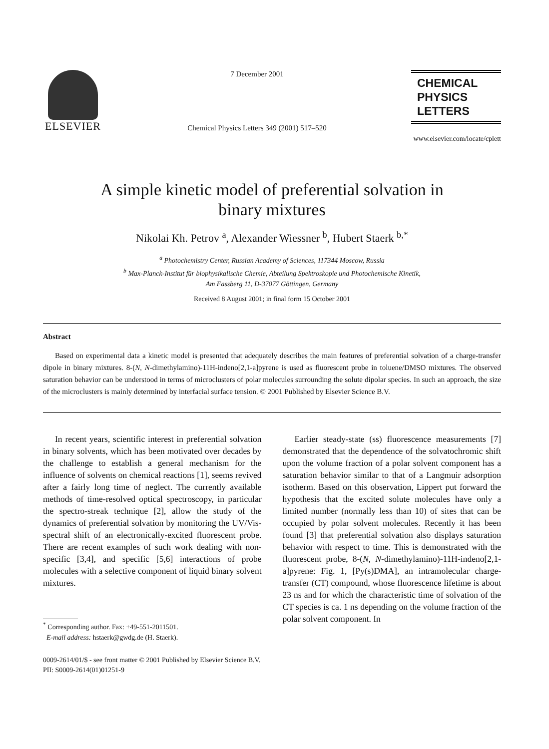ELSEVIER
7 December 2001
Chemical Physics Letters 349 (2001) 517–520
CHEMICAL
PHYSICS
LETTERS
www.elsevier.com/locate/cplett
A simple kinetic model of preferential solvation in
binary mixtures
Nikolai Kh. Petrov <sup>a</sup>, Alexander Wiessner <sup>b</sup>, Hubert Staerk <sup>b,*</sup>
<sup>a</sup> Photochemistry Center, Russian Academy of Sciences, 117344 Moscow, Russia
<sup>b</sup> Max-Planck-Institut für biophysikalische Chemie, Abteilung Spektroskopie und Photochemische Kinetik,
Am Fassberg 11, D-37077 Göttingen, Germany
Received 8 August 2001; in final form 15 October 2001
Abstract
Based on experimental data a kinetic model is presented that adequately describes the main features of preferential solvation of a charge-transfer dipole in binary mixtures. 8-(N, N-dimethylamino)-11H-indeno[2,1-a]pyrene is used as fluorescent probe in toluene/DMSO mixtures. The observed saturation behavior can be understood in terms of microclusters of polar molecules surrounding the solute dipolar species. In such an approach, the size of the microclusters is mainly determined by interfacial surface tension. © 2001 Published by Elsevier Science B.V.
In recent years, scientific interest in preferential solvation in binary solvents, which has been motivated over decades by the challenge to establish a general mechanism for the influence of solvents on chemical reactions [1], seems revived after a fairly long time of neglect. The currently available methods of time-resolved optical spectroscopy, in particular the spectro-streak technique [2], allow the study of the dynamics of preferential solvation by monitoring the UV/Vis-spectral shift of an electronically-excited fluorescent probe. There are recent examples of such work dealing with non-specific [3,4], and specific [5,6] interactions of probe molecules with a selective component of liquid binary solvent mixtures.
<sup>*</sup> Corresponding author. Fax: +49-551-2011501.
E-mail address: hstaerk@gwdg.de (H. Staerk).
Earlier steady-state (ss) fluorescence measurements [7] demonstrated that the dependence of the solvatochromic shift upon the volume fraction of a polar solvent component has a saturation behavior similar to that of a Langmuir adsorption isotherm. Based on this observation, Lippert put forward the hypothesis that the excited solute molecules have only a limited number (normally less than 10) of sites that can be occupied by polar solvent molecules. Recently it has been found [3] that preferential solvation also displays saturation behavior with respect to time. This is demonstrated with the fluorescent probe, 8-(N, N-dimethylamino)-11H-indeno[2,1-a]pyrene: Fig. 1, [Py(s)DMA], an intramolecular charge-transfer (CT) compound, whose fluorescence lifetime is about 23 ns and for which the characteristic time of solvation of the CT species is ca. 1 ns depending on the volume fraction of the polar solvent component. In
0009-2614/01/$ - see front matter © 2001 Published by Elsevier Science B.V.
PII: S0009-2614(01)01251-9